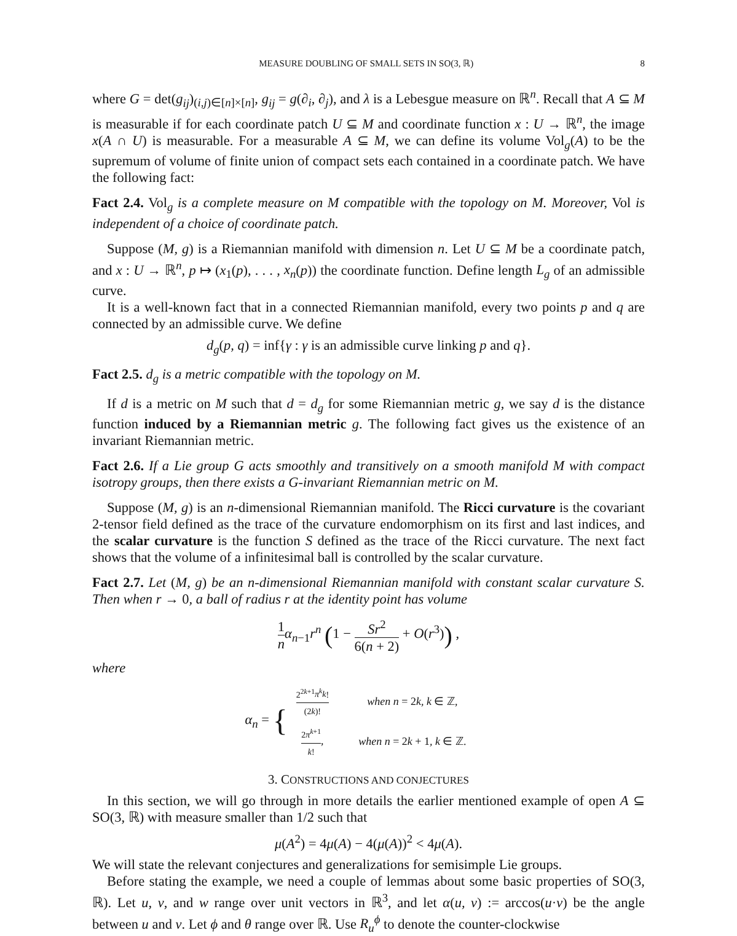MEASURE DOUBLING OF SMALL SETS IN SO(3, ℝ) 8
where G = det(g<sub>ij</sub>)<sub>(i,j)∈[n]×[n]</sub>, g<sub>ij</sub> = g(∂<sub>i</sub>, ∂<sub>j</sub>), and λ is a Lebesgue measure on ℝ<sup>n</sup>. Recall that A ⊆ M is measurable if for each coordinate patch U ⊆ M and coordinate function x : U → ℝ<sup>n</sup>, the image x(A ∩ U) is measurable. For a measurable A ⊆ M, we can define its volume Vol<sub>g</sub>(A) to be the supremum of volume of finite union of compact sets each contained in a coordinate patch. We have the following fact:
Fact 2.4. Vol<sub>g</sub> is a complete measure on M compatible with the topology on M. Moreover, Vol is independent of a choice of coordinate patch.
Suppose (M, g) is a Riemannian manifold with dimension n. Let U ⊆ M be a coordinate patch, and x : U → ℝ<sup>n</sup>, p ↦ (x<sub>1</sub>(p), . . . , x<sub>n</sub>(p)) the coordinate function. Define length L<sub>g</sub> of an admissible curve.
It is a well-known fact that in a connected Riemannian manifold, every two points p and q are connected by an admissible curve. We define
d<sub>g</sub>(p, q) = inf{γ : γ is an admissible curve linking p and q}.
Fact 2.5. d<sub>g</sub> is a metric compatible with the topology on M.
If d is a metric on M such that d = d<sub>g</sub> for some Riemannian metric g, we say d is the distance function induced by a Riemannian metric g. The following fact gives us the existence of an invariant Riemannian metric.
Fact 2.6. If a Lie group G acts smoothly and transitively on a smooth manifold M with compact isotropy groups, then there exists a G-invariant Riemannian metric on M.
Suppose (M, g) is an n-dimensional Riemannian manifold. The Ricci curvature is the covariant 2-tensor field defined as the trace of the curvature endomorphism on its first and last indices, and the scalar curvature is the function S defined as the trace of the Ricci curvature. The next fact shows that the volume of a infinitesimal ball is controlled by the scalar curvature.
Fact 2.7. Let (M, g) be an n-dimensional Riemannian manifold with constant scalar curvature S. Then when r → 0, a ball of radius r at the identity point has volume
1 n α<sub>n−1</sub>r<sup>n</sup> (1 − Sr<sup>2</sup> 6(n + 2) + O(r<sup>3</sup>)) ,
where
α<sub>n</sub> = {
| 2<sup>2k+1</sup> π<sup>k</sup>k ! (2 k )! | when n = 2 k, k ∈ ℤ, |
| 2 π<sup>k+1</sup> k ! , | when n = 2 k + 1 , k ∈ ℤ. |
3. CONSTRUCTIONS AND CONJECTURES
In this section, we will go through in more details the earlier mentioned example of open A ⊆ SO(3, ℝ) with measure smaller than 1/2 such that
μ(A<sup>2</sup>) = 4μ(A) − 4(μ(A))<sup>2</sup> < 4μ(A).
We will state the relevant conjectures and generalizations for semisimple Lie groups.
Before stating the example, we need a couple of lemmas about some basic properties of SO(3, ℝ). Let u, v, and w range over unit vectors in ℝ<sup>3</sup>, and let α(u, v) := arccos(u·v) be the angle between u and v. Let ϕ and θ range over ℝ. Use R<sub>u</sub><sup>ϕ</sup> to denote the counter-clockwise